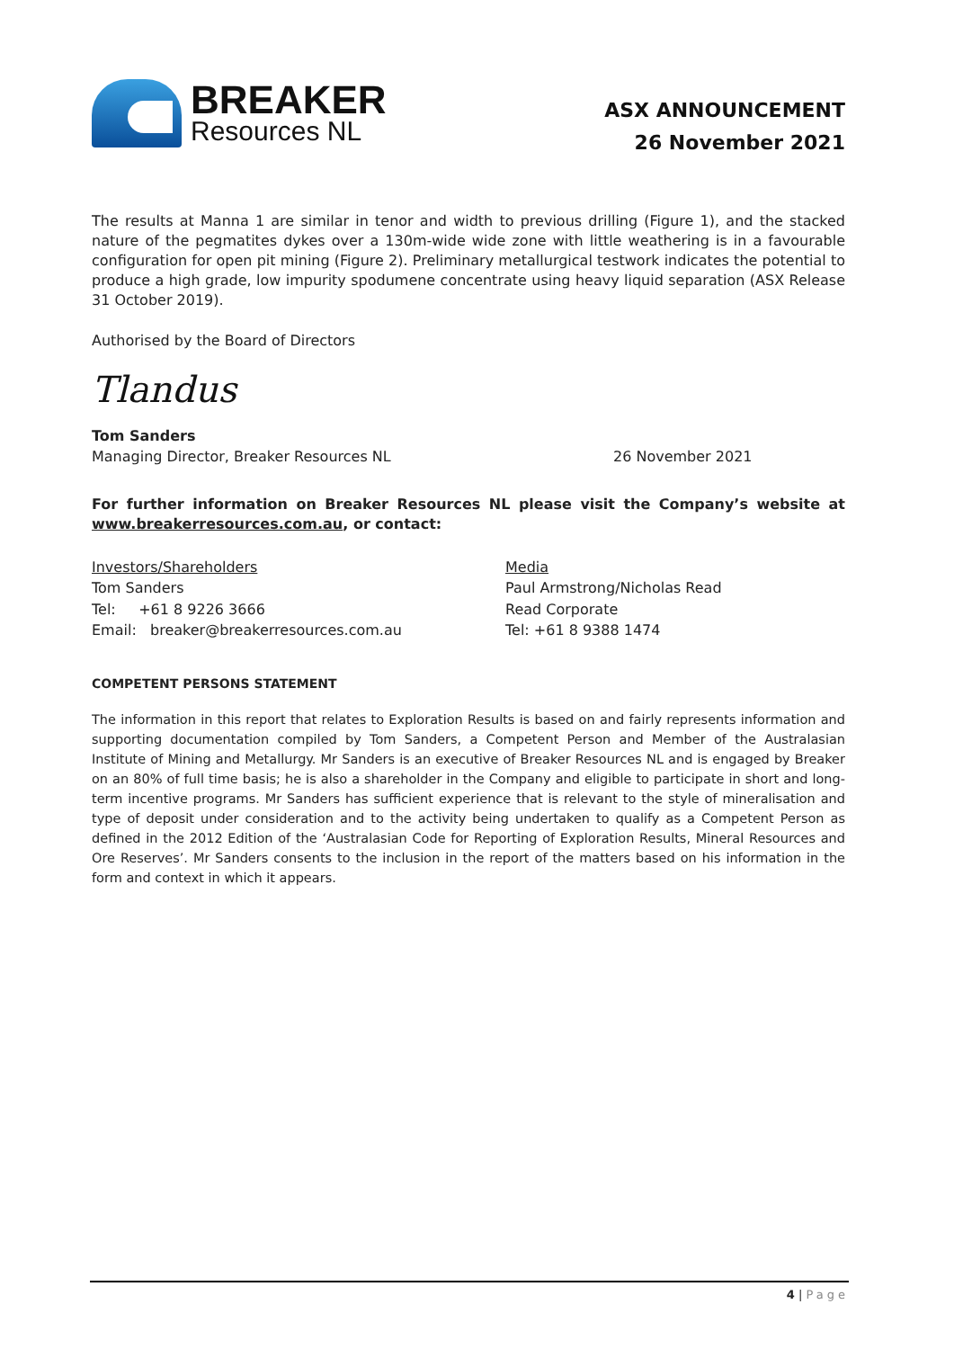BREAKER
Resources NL
ASX ANNOUNCEMENT
26 November 2021
The results at Manna 1 are similar in tenor and width to previous drilling (Figure 1), and the stacked nature of the pegmatites dykes over a 130m-wide wide zone with little weathering is in a favourable configuration for open pit mining (Figure 2). Preliminary metallurgical testwork indicates the potential to produce a high grade, low impurity spodumene concentrate using heavy liquid separation (ASX Release 31 October 2019).
Authorised by the Board of Directors
Tlandus
Tom Sanders
Managing Director, Breaker Resources NL 26 November 2021
For further information on Breaker Resources NL please visit the Company’s website at www.breakerresources.com.au, or contact:
Investors/Shareholders
Tom Sanders
Tel: +61 8 9226 3666
Email: breaker@breakerresources.com.au
Media
Paul Armstrong/Nicholas Read
Read Corporate
Tel: +61 8 9388 1474
COMPETENT PERSONS STATEMENT
The information in this report that relates to Exploration Results is based on and fairly represents information and supporting documentation compiled by Tom Sanders, a Competent Person and Member of the Australasian Institute of Mining and Metallurgy. Mr Sanders is an executive of Breaker Resources NL and is engaged by Breaker on an 80% of full time basis; he is also a shareholder in the Company and eligible to participate in short and long-term incentive programs. Mr Sanders has sufficient experience that is relevant to the style of mineralisation and type of deposit under consideration and to the activity being undertaken to qualify as a Competent Person as defined in the 2012 Edition of the ‘Australasian Code for Reporting of Exploration Results, Mineral Resources and Ore Reserves’. Mr Sanders consents to the inclusion in the report of the matters based on his information in the form and context in which it appears.
4 | Page